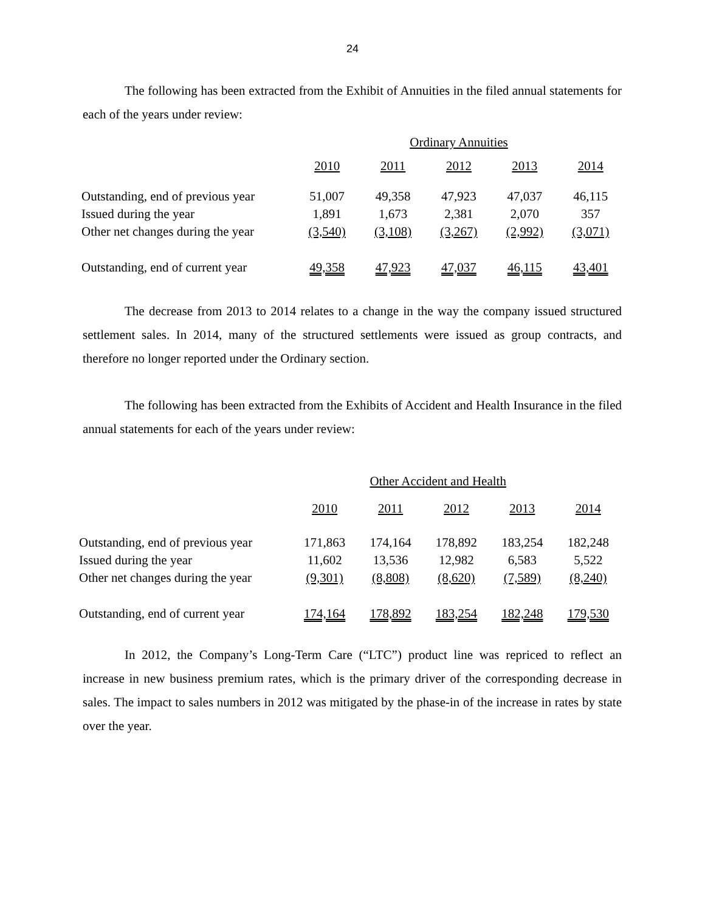24
The following has been extracted from the Exhibit of Annuities in the filed annual statements for each of the years under review:
| | Ordinary Annuities | | | | |
| --- | --- | --- | --- | --- | --- |
| | 2010 | 2011 | 2012 | 2013 | 2014 |
| Outstanding, end of previous year | 51,007 | 49,358 | 47,923 | 47,037 | 46,115 |
| Issued during the year | 1,891 | 1,673 | 2,381 | 2,070 | 357 |
| Other net changes during the year | (3,540) | (3,108) | (3,267) | (2,992) | (3,071) |
| Outstanding, end of current year | 49,358 | 47,923 | 47,037 | 46,115 | 43,401 |
The decrease from 2013 to 2014 relates to a change in the way the company issued structured settlement sales. In 2014, many of the structured settlements were issued as group contracts, and therefore no longer reported under the Ordinary section.
The following has been extracted from the Exhibits of Accident and Health Insurance in the filed annual statements for each of the years under review:
| | | Other Accident and Health | | | |
| --- | --- | --- | --- | --- | --- |
| | 2010 | 2011 | 2012 | 2013 | 2014 |
| Outstanding, end of previous year | 171,863 | 174,164 | 178,892 | 183,254 | 182,248 |
| Issued during the year | 11,602 | 13,536 | 12,982 | 6,583 | 5,522 |
| Other net changes during the year | (9,301) | (8,808) | (8,620) | (7,589) | (8,240) |
| Outstanding, end of current year | 174,164 | 178,892 | 183,254 | 182,248 | 179,530 |
In 2012, the Company’s Long-Term Care (“LTC”) product line was repriced to reflect an increase in new business premium rates, which is the primary driver of the corresponding decrease in sales. The impact to sales numbers in 2012 was mitigated by the phase-in of the increase in rates by state over the year.